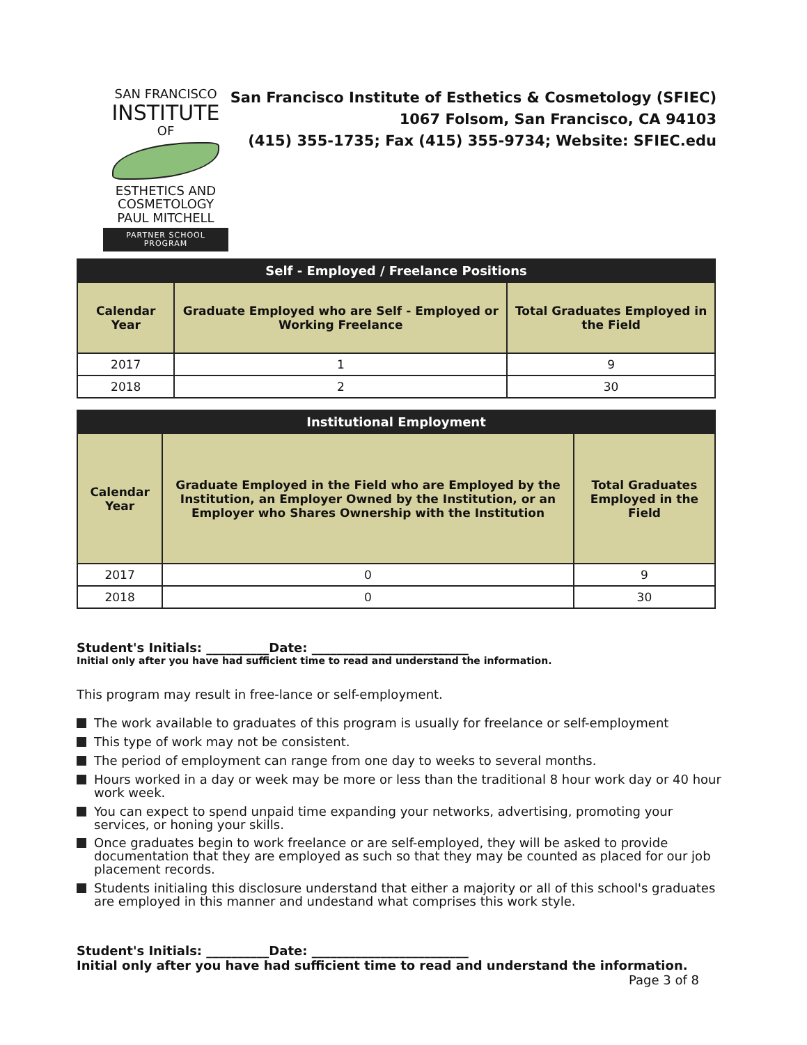SAN FRANCISCO
INSTITUTE
OF
ESTHETICS AND
COSMETOLOGY
PAUL MITCHELL
PARTNER SCHOOL PROGRAM
San Francisco Institute of Esthetics & Cosmetology (SFIEC)
1067 Folsom, San Francisco, CA 94103
(415) 355-1735; Fax (415) 355-9734; Website: SFIEC.edu
| Self - Employed / Freelance Positions | | |
| --- | --- | --- |
| Calendar Year | Graduate Employed who are Self - Employed or Working Freelance | Total Graduates Employed in the Field |
| 2017 | 1 | 9 |
| 2018 | 2 | 30 |
| Institutional Employment | | |
| --- | --- | --- |
| Calendar Year | Graduate Employed in the Field who are Employed by the Institution, an Employer Owned by the Institution, or an Employer who Shares Ownership with the Institution | Total Graduates Employed in the Field |
| 2017 | 0 | 9 |
| 2018 | 0 | 30 |
Student's Initials: __________Date: _________________________
Initial only after you have had sufficient time to read and understand the information.
This program may result in free-lance or self-employment.
The work available to graduates of this program is usually for freelance or self-employment
This type of work may not be consistent.
The period of employment can range from one day to weeks to several months.
Hours worked in a day or week may be more or less than the traditional 8 hour work day or 40 hour work week.
You can expect to spend unpaid time expanding your networks, advertising, promoting your services, or honing your skills.
Once graduates begin to work freelance or are self-employed, they will be asked to provide documentation that they are employed as such so that they may be counted as placed for our job placement records.
Students initialing this disclosure understand that either a majority or all of this school's graduates are employed in this manner and undestand what comprises this work style.
Student's Initials: __________Date: _________________________
Initial only after you have had sufficient time to read and understand the information.
Page 3 of 8